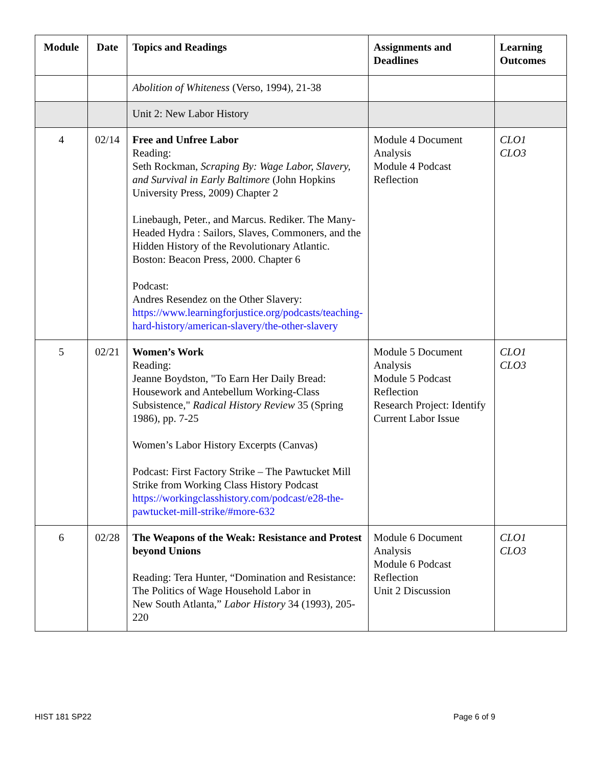| Module | Date | Topics and Readings | Assignments and Deadlines | Learning Outcomes |
| --- | --- | --- | --- | --- |
| | | Abolition of Whiteness (Verso, 1994), 21-38 | | |
| | | Unit 2: New Labor History | | |
| 4 | 02/14 | Free and Unfree Labor Reading: Seth Rockman, Scraping By: Wage Labor, Slavery, and Survival in Early Baltimore (John Hopkins University Press, 2009) Chapter 2 Linebaugh, Peter., and Marcus. Rediker. The Many-Headed Hydra : Sailors, Slaves, Commoners, and the Hidden History of the Revolutionary Atlantic. Boston: Beacon Press, 2000. Chapter 6 Podcast: Andres Resendez on the Other Slavery: https://www.learningforjustice.org/podcasts/teaching-hard-history/american-slavery/the-other-slavery | Module 4 Document Analysis Module 4 Podcast Reflection | CLO1 CLO3 |
| 5 | 02/21 | Women’s Work Reading: Jeanne Boydston, "To Earn Her Daily Bread: Housework and Antebellum Working-Class Subsistence," Radical History Review 35 (Spring 1986), pp. 7-25 Women’s Labor History Excerpts (Canvas) Podcast: First Factory Strike – The Pawtucket Mill Strike from Working Class History Podcast https://workingclasshistory.com/podcast/e28-the-pawtucket-mill-strike/#more-632 | Module 5 Document Analysis Module 5 Podcast Reflection Research Project: Identify Current Labor Issue | CLO1 CLO3 |
| 6 | 02/28 | The Weapons of the Weak: Resistance and Protest beyond Unions Reading: Tera Hunter, “Domination and Resistance: The Politics of Wage Household Labor in New South Atlanta,” Labor History 34 (1993), 205-220 | Module 6 Document Analysis Module 6 Podcast Reflection Unit 2 Discussion | CLO1 CLO3 |
HIST 181 SP22 Page 6 of 9